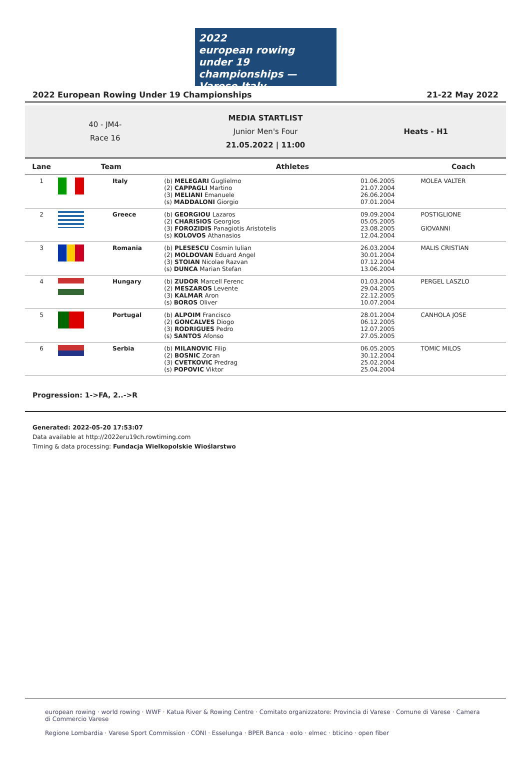2022
european rowing
under 19 championships — Varese Italy
2022 European Rowing Under 19 Championships 21-22 May 2022
40 - JM4-
Race 16
MEDIA STARTLIST
Junior Men's Four
21.05.2022 | 11:00
Heats - H1
| Lane | Team | | Athletes | | Coach |
| --- | --- | --- | --- | --- | --- |
| 1 | | Italy | (b) MELEGARI Guglielmo (2) CAPPAGLI Martino (3) MELIANI Emanuele (s) MADDALONI Giorgio | 01.06.2005 21.07.2004 26.06.2004 07.01.2004 | MOLEA VALTER |
| 2 | | Greece | (b) GEORGIOU Lazaros (2) CHARISIOS Georgios (3) FOROZIDIS Panagiotis Aristotelis (s) KOLOVOS Athanasios | 09.09.2004 05.05.2005 23.08.2005 12.04.2004 | POSTIGLIONE GIOVANNI |
| 3 | | Romania | (b) PLESESCU Cosmin Iulian (2) MOLDOVAN Eduard Angel (3) STOIAN Nicolae Razvan (s) DUNCA Marian Stefan | 26.03.2004 30.01.2004 07.12.2004 13.06.2004 | MALIS CRISTIAN |
| 4 | | Hungary | (b) ZUDOR Marcell Ferenc (2) MESZAROS Levente (3) KALMAR Aron (s) BOROS Oliver | 01.03.2004 29.04.2005 22.12.2005 10.07.2004 | PERGEL LASZLO |
| 5 | | Portugal | (b) ALPOIM Francisco (2) GONCALVES Diogo (3) RODRIGUES Pedro (s) SANTOS Afonso | 28.01.2004 06.12.2005 12.07.2005 27.05.2005 | CANHOLA JOSE |
| 6 | | Serbia | (b) MILANOVIC Filip (2) BOSNIC Zoran (3) CVETKOVIC Predrag (s) POPOVIC Viktor | 06.05.2005 30.12.2004 25.02.2004 25.04.2004 | TOMIC MILOS |
Progression: 1->FA, 2..->R
Generated: 2022-05-20 17:53:07
Data available at http://2022eru19ch.rowtiming.com
Timing & data processing: Fundacja Wielkopolskie Wioślarstwo
european rowing · world rowing · WWF · Katua River & Rowing Centre · Comitato organizzatore: Provincia di Varese · Comune di Varese · Camera di Commercio Varese
Regione Lombardia · Varese Sport Commission · CONI · Esselunga · BPER Banca · eolo · elmec · bticino · open fiber